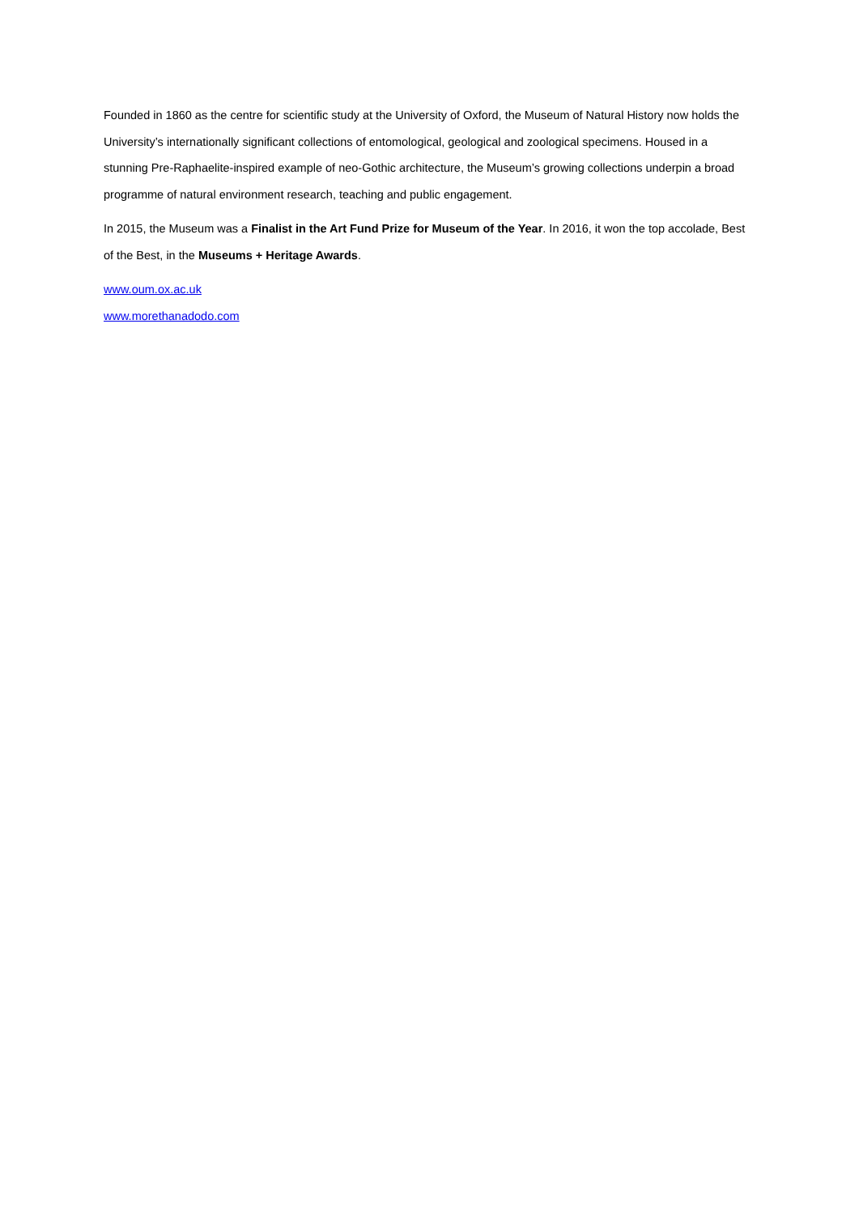Founded in 1860 as the centre for scientific study at the University of Oxford, the Museum of Natural History now holds the University’s internationally significant collections of entomological, geological and zoological specimens. Housed in a stunning Pre-Raphaelite-inspired example of neo-Gothic architecture, the Museum’s growing collections underpin a broad programme of natural environment research, teaching and public engagement.
In 2015, the Museum was a Finalist in the Art Fund Prize for Museum of the Year. In 2016, it won the top accolade, Best of the Best, in the Museums + Heritage Awards.
www.oum.ox.ac.uk
www.morethanadodo.com